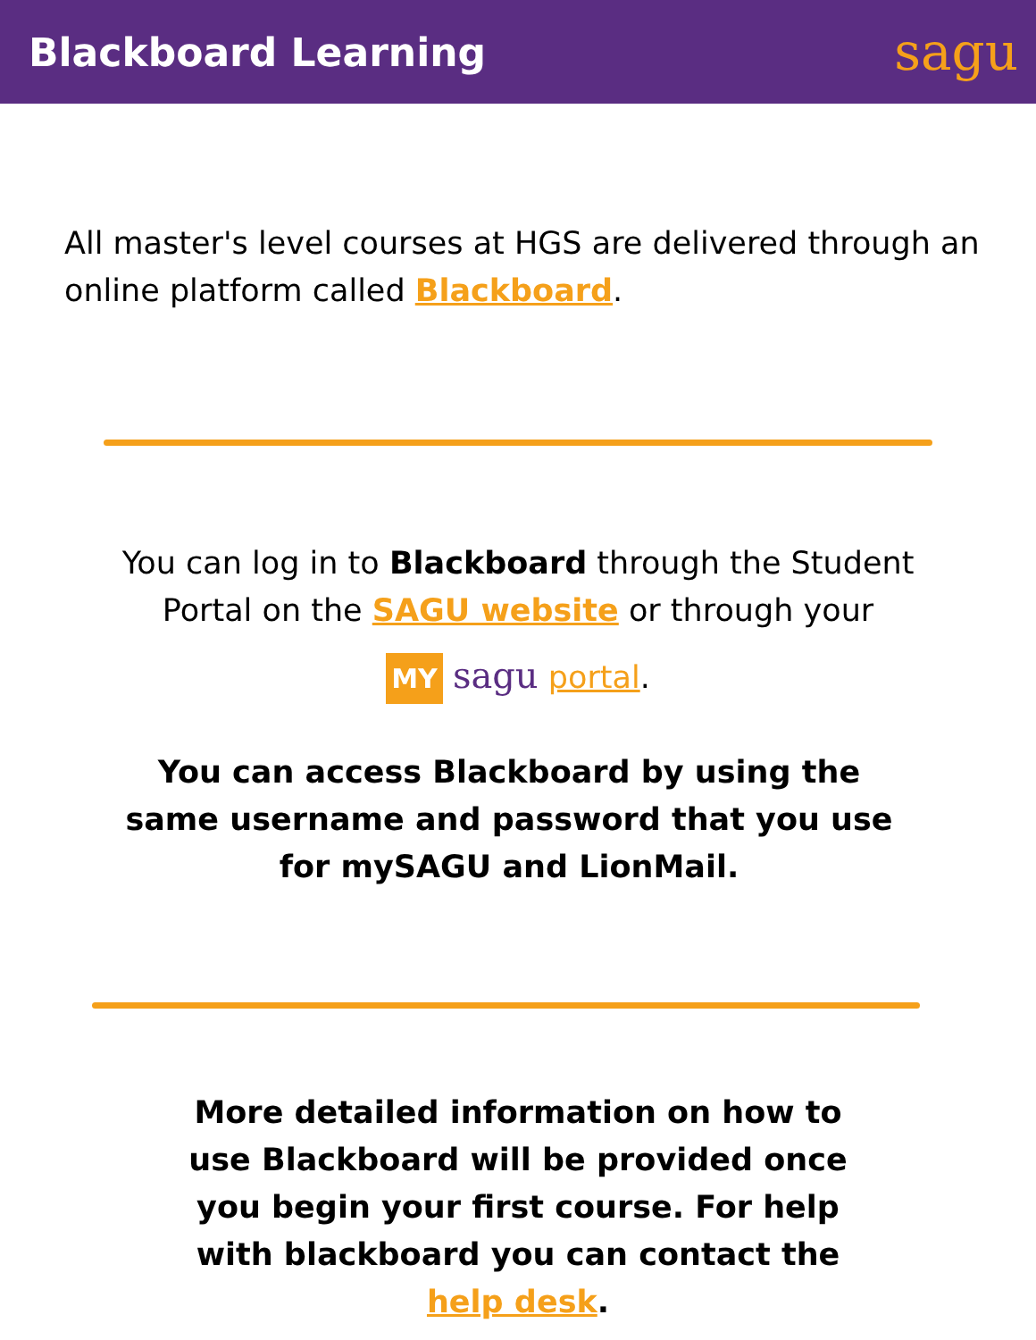Blackboard Learning
sagu
All master's level courses at HGS are delivered through an online platform called Blackboard.
You can log in to Blackboard through the Student Portal on the SAGU website or through your
MY sagu portal.
You can access Blackboard by using the same username and password that you use for mySAGU and LionMail.
More detailed information on how to use Blackboard will be provided once you begin your first course. For help with blackboard you can contact the help desk.